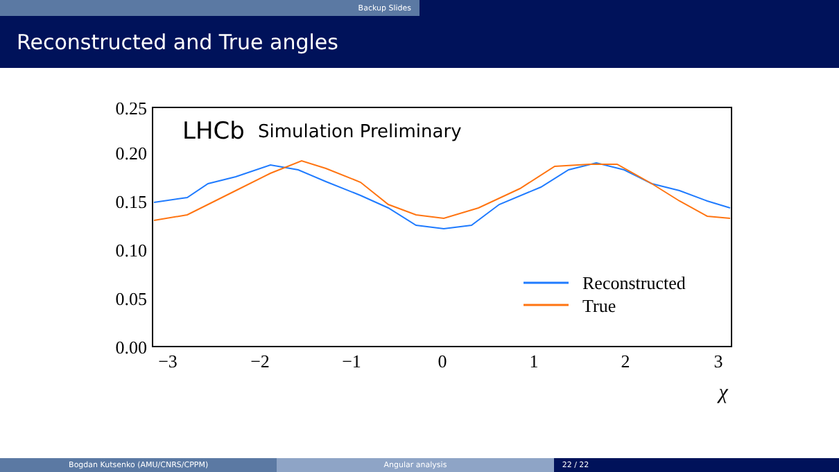Backup Slides
Reconstructed and True angles
0.25
0.20
0.15
0.10
0.05
0.00
−3
−2
−1
0
1
2
3
χ
LHCb
Simulation Preliminary
Reconstructed
True
Bogdan Kutsenko (AMU/CNRS/CPPM) Angular analysis 22 / 22